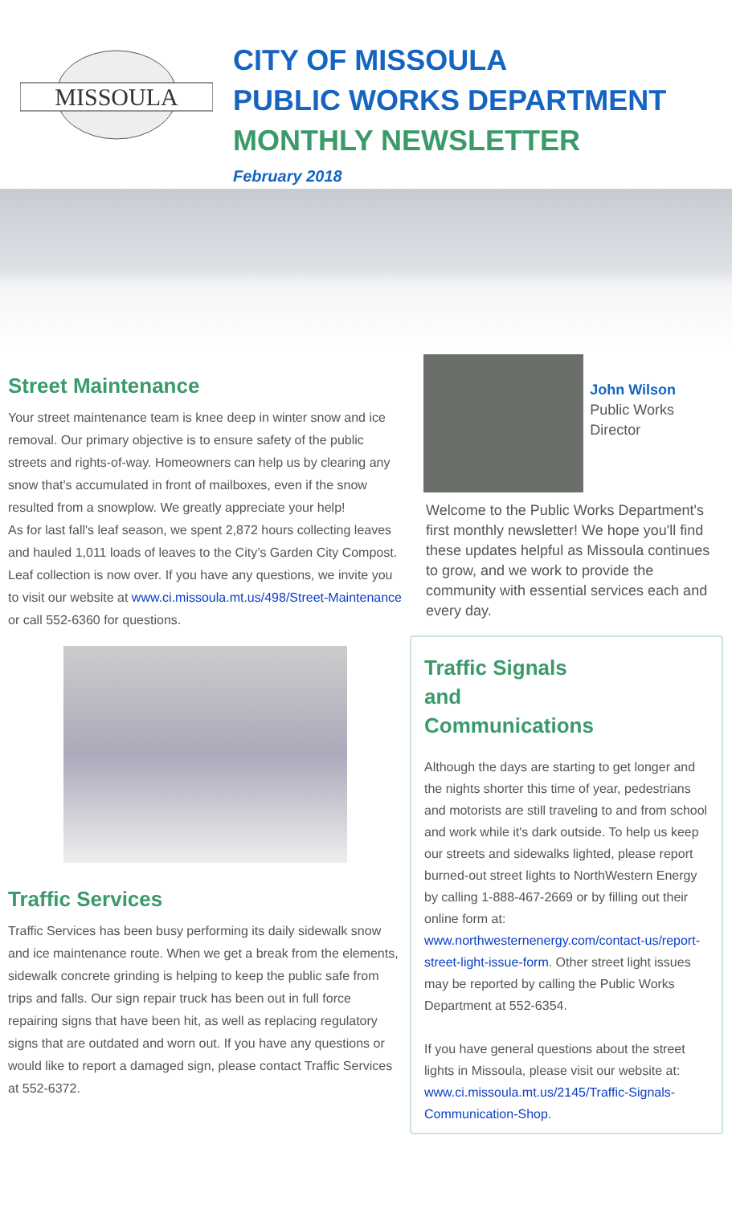MISSOULA
CITY OF MISSOULA
PUBLIC WORKS DEPARTMENT
MONTHLY NEWSLETTER
February 2018
Street Maintenance
Your street maintenance team is knee deep in winter snow and ice removal. Our primary objective is to ensure safety of the public streets and rights-of-way. Homeowners can help us by clearing any snow that's accumulated in front of mailboxes, even if the snow resulted from a snowplow. We greatly appreciate your help!
As for last fall's leaf season, we spent 2,872 hours collecting leaves and hauled 1,011 loads of leaves to the City’s Garden City Compost. Leaf collection is now over. If you have any questions, we invite you to visit our website at www.ci.missoula.mt.us/498/Street-Maintenance or call 552-6360 for questions.
Traffic Services
Traffic Services has been busy performing its daily sidewalk snow and ice maintenance route. When we get a break from the elements, sidewalk concrete grinding is helping to keep the public safe from trips and falls. Our sign repair truck has been out in full force repairing signs that have been hit, as well as replacing regulatory signs that are outdated and worn out. If you have any questions or would like to report a damaged sign, please contact Traffic Services at 552-6372.
John Wilson
Public Works Director
Welcome to the Public Works Department's first monthly newsletter! We hope you'll find these updates helpful as Missoula continues to grow, and we work to provide the community with essential services each and every day.
Traffic Signals
and
Communications
Although the days are starting to get longer and the nights shorter this time of year, pedestrians and motorists are still traveling to and from school and work while it's dark outside. To help us keep our streets and sidewalks lighted, please report burned-out street lights to NorthWestern Energy by calling 1-888-467-2669 or by filling out their online form at: www.northwesternenergy.com/contact-us/report-street-light-issue-form. Other street light issues may be reported by calling the Public Works Department at 552-6354.
If you have general questions about the street lights in Missoula, please visit our website at: www.ci.missoula.mt.us/2145/Traffic-Signals-Communication-Shop.